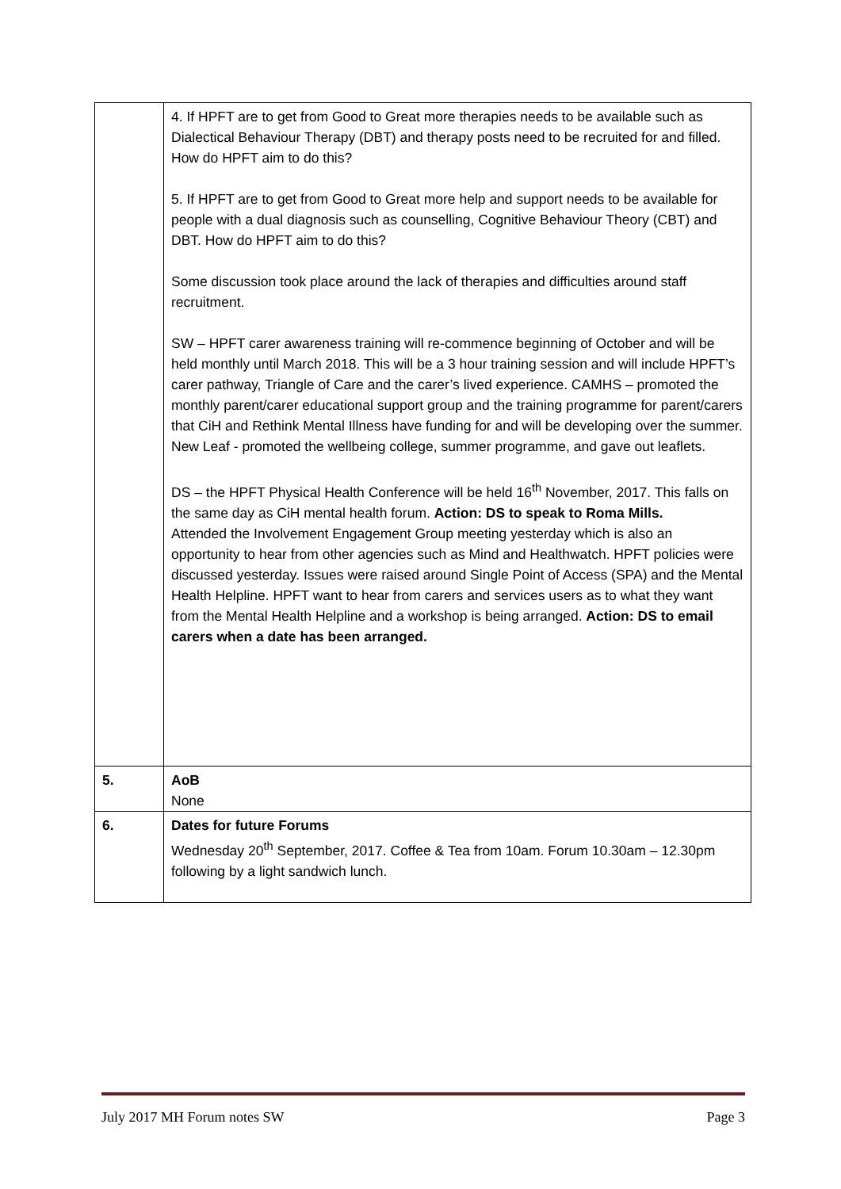| | 4. If HPFT are to get from Good to Great more therapies needs to be available such as Dialectical Behaviour Therapy (DBT) and therapy posts need to be recruited for and filled. How do HPFT aim to do this? 5. If HPFT are to get from Good to Great more help and support needs to be available for people with a dual diagnosis such as counselling, Cognitive Behaviour Theory (CBT) and DBT. How do HPFT aim to do this? Some discussion took place around the lack of therapies and difficulties around staff recruitment. SW – HPFT carer awareness training will re-commence beginning of October and will be held monthly until March 2018. This will be a 3 hour training session and will include HPFT’s carer pathway, Triangle of Care and the carer’s lived experience. CAMHS – promoted the monthly parent/carer educational support group and the training programme for parent/carers that CiH and Rethink Mental Illness have funding for and will be developing over the summer. New Leaf - promoted the wellbeing college, summer programme, and gave out leaflets. DS – the HPFT Physical Health Conference will be held 16<sup>th</sup> November, 2017. This falls on the same day as CiH mental health forum. Action: DS to speak to Roma Mills. Attended the Involvement Engagement Group meeting yesterday which is also an opportunity to hear from other agencies such as Mind and Healthwatch. HPFT policies were discussed yesterday. Issues were raised around Single Point of Access (SPA) and the Mental Health Helpline. HPFT want to hear from carers and services users as to what they want from the Mental Health Helpline and a workshop is being arranged. Action: DS to email carers when a date has been arranged. |
| 5. | AoB None |
| 6. | Dates for future Forums Wednesday 20<sup>th</sup> September, 2017. Coffee & Tea from 10am. Forum 10.30am – 12.30pm following by a light sandwich lunch. |
July 2017 MH Forum notes SW Page 3